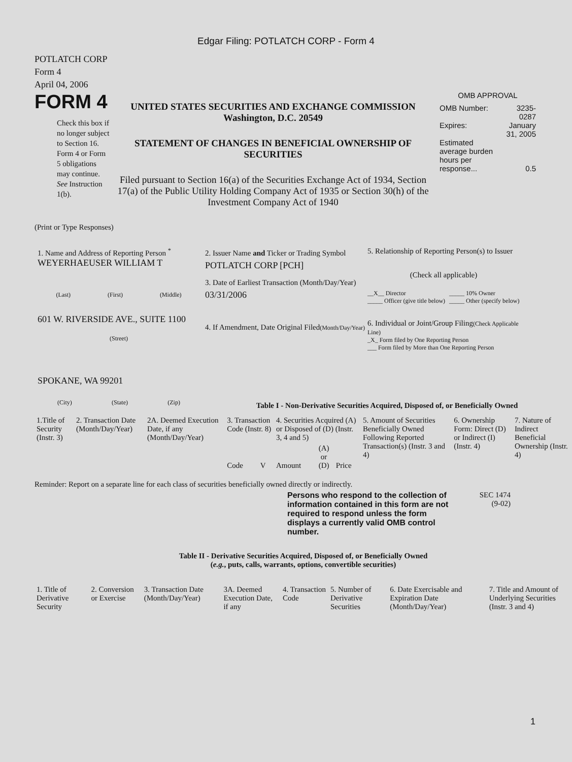Edgar Filing: POTLATCH CORP - Form 4
POTLATCH CORP
Form 4
April 04, 2006
FORM 4
Check this box if no longer subject to Section 16. Form 4 or Form 5 obligations may continue. See Instruction 1(b).
UNITED STATES SECURITIES AND EXCHANGE COMMISSION
Washington, D.C. 20549
STATEMENT OF CHANGES IN BENEFICIAL OWNERSHIP OF SECURITIES
Filed pursuant to Section 16(a) of the Securities Exchange Act of 1934, Section 17(a) of the Public Utility Holding Company Act of 1935 or Section 30(h) of the Investment Company Act of 1940
OMB APPROVAL
| OMB Number: | 3235-0287 |
| Expires: | January 31, 2005 |
| Estimated average burden hours per response... | 0.5 |
(Print or Type Responses)
1. Name and Address of Reporting Person <sup>*</sup>
WEYERHAEUSER WILLIAM T
(Last) (First) (Middle)
601 W. RIVERSIDE AVE., SUITE 1100
(Street)
SPOKANE, WA 99201
(City) (State) (Zip)
2. Issuer Name and Ticker or Trading Symbol
POTLATCH CORP [PCH]
3. Date of Earliest Transaction (Month/Day/Year)
03/31/2006
4. If Amendment, Date Original Filed(Month/Day/Year)
5. Relationship of Reporting Person(s) to Issuer
(Check all applicable)
| __X__ Director | _____ 10% Owner |
| _____ Officer (give title below) | _____ Other (specify below) |
6. Individual or Joint/Group Filing(Check Applicable Line)
_X_ Form filed by One Reporting Person
___ Form filed by More than One Reporting Person
Table I - Non-Derivative Securities Acquired, Disposed of, or Beneficially Owned
| 1.Title of Security (Instr. 3) | 2. Transaction Date (Month/Day/Year) | 2A. Deemed Execution Date, if any (Month/Day/Year) | 3. Transaction Code (Instr. 8) | | 4. Securities Acquired (A) or Disposed of (D) (Instr. 3, 4 and 5) | | | 5. Amount of Securities Beneficially Owned Following Reported Transaction(s) (Instr. 3 and 4) | 6. Ownership Form: Direct (D) or Indirect (I) (Instr. 4) | 7. Nature of Indirect Beneficial Ownership (Instr. 4) |
| --- | --- | --- | --- | --- | --- | --- | --- | --- | --- | --- |
| | | | Code | V | Amount | (A) or (D) | Price | | | |
Reminder: Report on a separate line for each class of securities beneficially owned directly or indirectly.
Persons who respond to the collection of information contained in this form are not required to respond unless the form displays a currently valid OMB control number.
SEC 1474
(9-02)
Table II - Derivative Securities Acquired, Disposed of, or Beneficially Owned
(e.g., puts, calls, warrants, options, convertible securities)
| 1. Title of Derivative Security | 2. Conversion or Exercise | 3. Transaction Date (Month/Day/Year) | 3A. Deemed Execution Date, if any | 4. Transaction Code | 5. Number of Derivative Securities | 6. Date Exercisable and Expiration Date (Month/Day/Year) | 7. Title and Amount of Underlying Securities (Instr. 3 and 4) |
| --- | --- | --- | --- | --- | --- | --- | --- |
1